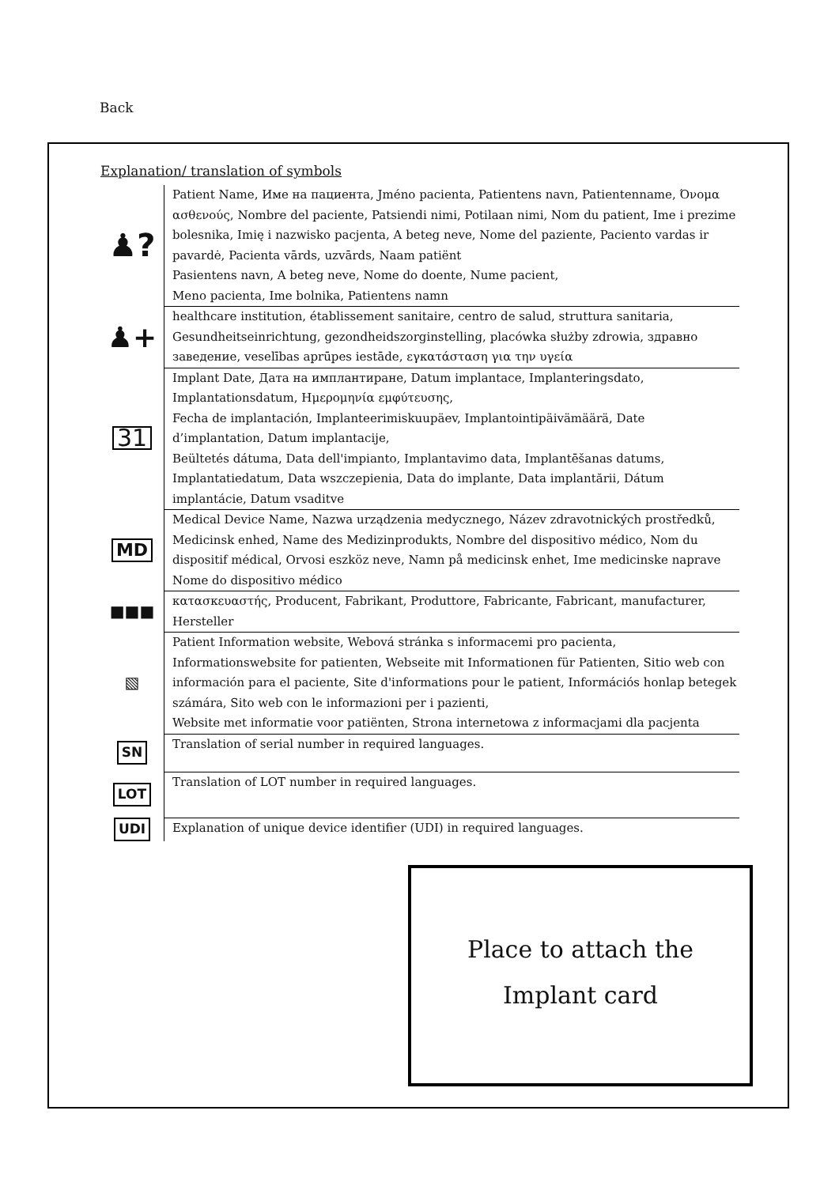Back
Explanation/ translation of symbols
| ♟? | Patient Name, Име на пациента, Jméno pacienta, Patientens navn, Patientenname, Όνομα ασθενούς, Nombre del paciente, Patsiendi nimi, Potilaan nimi, Nom du patient, Ime i prezime bolesnika, Imię i nazwisko pacjenta, A beteg neve, Nome del paziente, Paciento vardas ir pavardė, Pacienta vārds, uzvārds, Naam patiënt Pasientens navn, A beteg neve, Nome do doente, Nume pacient, Meno pacienta, Ime bolnika, Patientens namn |
| ♟+ | healthcare institution, établissement sanitaire, centro de salud, struttura sanitaria, Gesundheitseinrichtung, gezondheidszorginstelling, placówka służby zdrowia, здравно заведение, veselības aprūpes iestāde, εγκατάσταση για την υγεία |
| 31 | Implant Date, Дата на имплантиране, Datum implantace, Implanteringsdato, Implantationsdatum, Ημερομηνία εμφύτευσης, Fecha de implantación, Implanteerimiskuupäev, Implantointipäivämäärä, Date d’implantation, Datum implantacije, Beültetés dátuma, Data dell'impianto, Implantavimo data, Implantēšanas datums, Implantatiedatum, Data wszczepienia, Data do implante, Data implantării, Dátum implantácie, Datum vsaditve |
| MD | Medical Device Name, Nazwa urządzenia medycznego, Název zdravotnických prostředků, Medicinsk enhed, Name des Medizinprodukts, Nombre del dispositivo médico, Nom du dispositif médical, Orvosi eszköz neve, Namn på medicinsk enhet, Ime medicinske naprave Nome do dispositivo médico |
| ■■■ | κατασκευαστής, Producent, Fabrikant, Produttore, Fabricante, Fabricant, manufacturer, Hersteller |
| ▧ | Patient Information website, Webová stránka s informacemi pro pacienta, Informationswebsite for patienten, Webseite mit Informationen für Patienten, Sitio web con información para el paciente, Site d'informations pour le patient, Információs honlap betegek számára, Sito web con le informazioni per i pazienti, Website met informatie voor patiënten, Strona internetowa z informacjami dla pacjenta |
| SN | Translation of serial number in required languages. |
| LOT | Translation of LOT number in required languages. |
| UDI | Explanation of unique device identifier (UDI) in required languages. |
Place to attach the
Implant card